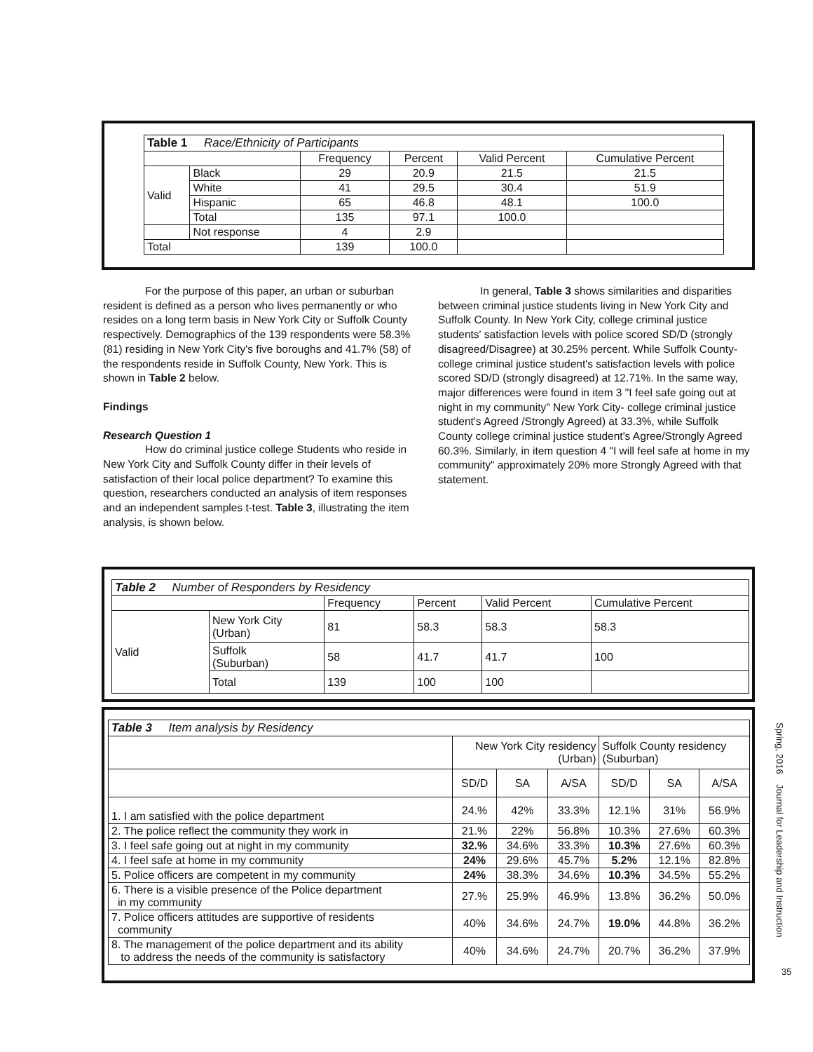| Table 1 Race/Ethnicity of Participants | | | | | |
| | | Frequency | Percent | Valid Percent | Cumulative Percent |
| Valid | Black | 29 | 20.9 | 21.5 | 21.5 |
| | White | 41 | 29.5 | 30.4 | 51.9 |
| | Hispanic | 65 | 46.8 | 48.1 | 100.0 |
| | Total | 135 | 97.1 | 100.0 | |
| | Not response | 4 | 2.9 | | |
| Total | | 139 | 100.0 | | |
For the purpose of this paper, an urban or suburban resident is defined as a person who lives permanently or who resides on a long term basis in New York City or Suffolk County respectively. Demographics of the 139 respondents were 58.3% (81) residing in New York City's five boroughs and 41.7% (58) of the respondents reside in Suffolk County, New York. This is shown in Table 2 below.
Findings
Research Question 1
How do criminal justice college Students who reside in New York City and Suffolk County differ in their levels of satisfaction of their local police department? To examine this question, researchers conducted an analysis of item responses and an independent samples t-test. Table 3, illustrating the item analysis, is shown below.
In general, Table 3 shows similarities and disparities between criminal justice students living in New York City and Suffolk County. In New York City, college criminal justice students' satisfaction levels with police scored SD/D (strongly disagreed/Disagree) at 30.25% percent. While Suffolk County-college criminal justice student's satisfaction levels with police scored SD/D (strongly disagreed) at 12.71%. In the same way, major differences were found in item 3 "I feel safe going out at night in my community" New York City- college criminal justice student's Agreed /Strongly Agreed) at 33.3%, while Suffolk County college criminal justice student's Agree/Strongly Agreed 60.3%. Similarly, in item question 4 "I will feel safe at home in my community" approximately 20% more Strongly Agreed with that statement.
| Table 2 Number of Responders by Residency | | | | | |
| | | Frequency | Percent | Valid Percent | Cumulative Percent |
| Valid | New York City (Urban) | 81 | 58.3 | 58.3 | 58.3 |
| | Suffolk (Suburban) | 58 | 41.7 | 41.7 | 100 |
| | Total | 139 | 100 | 100 | |
| Table 3 Item analysis by Residency | | | | | | |
| | New York City residency (Urban) | | | Suffolk County residency (Suburban) | | |
| | SD/D | SA | A/SA | SD/D | SA | A/SA |
| 1. I am satisfied with the police department | 24.% | 42% | 33.3% | 12.1% | 31% | 56.9% |
| 2. The police reflect the community they work in | 21.% | 22% | 56.8% | 10.3% | 27.6% | 60.3% |
| 3. I feel safe going out at night in my community | 32.% | 34.6% | 33.3% | 10.3% | 27.6% | 60.3% |
| 4. I feel safe at home in my community | 24% | 29.6% | 45.7% | 5.2% | 12.1% | 82.8% |
| 5. Police officers are competent in my community | 24% | 38.3% | 34.6% | 10.3% | 34.5% | 55.2% |
| 6. There is a visible presence of the Police department in my community | 27.% | 25.9% | 46.9% | 13.8% | 36.2% | 50.0% |
| 7. Police officers attitudes are supportive of residents community | 40% | 34.6% | 24.7% | 19.0% | 44.8% | 36.2% |
| 8. The management of the police department and its ability to address the needs of the community is satisfactory | 40% | 34.6% | 24.7% | 20.7% | 36.2% | 37.9% |
Spring, 2016 Journal for Leadership and Instruction
35